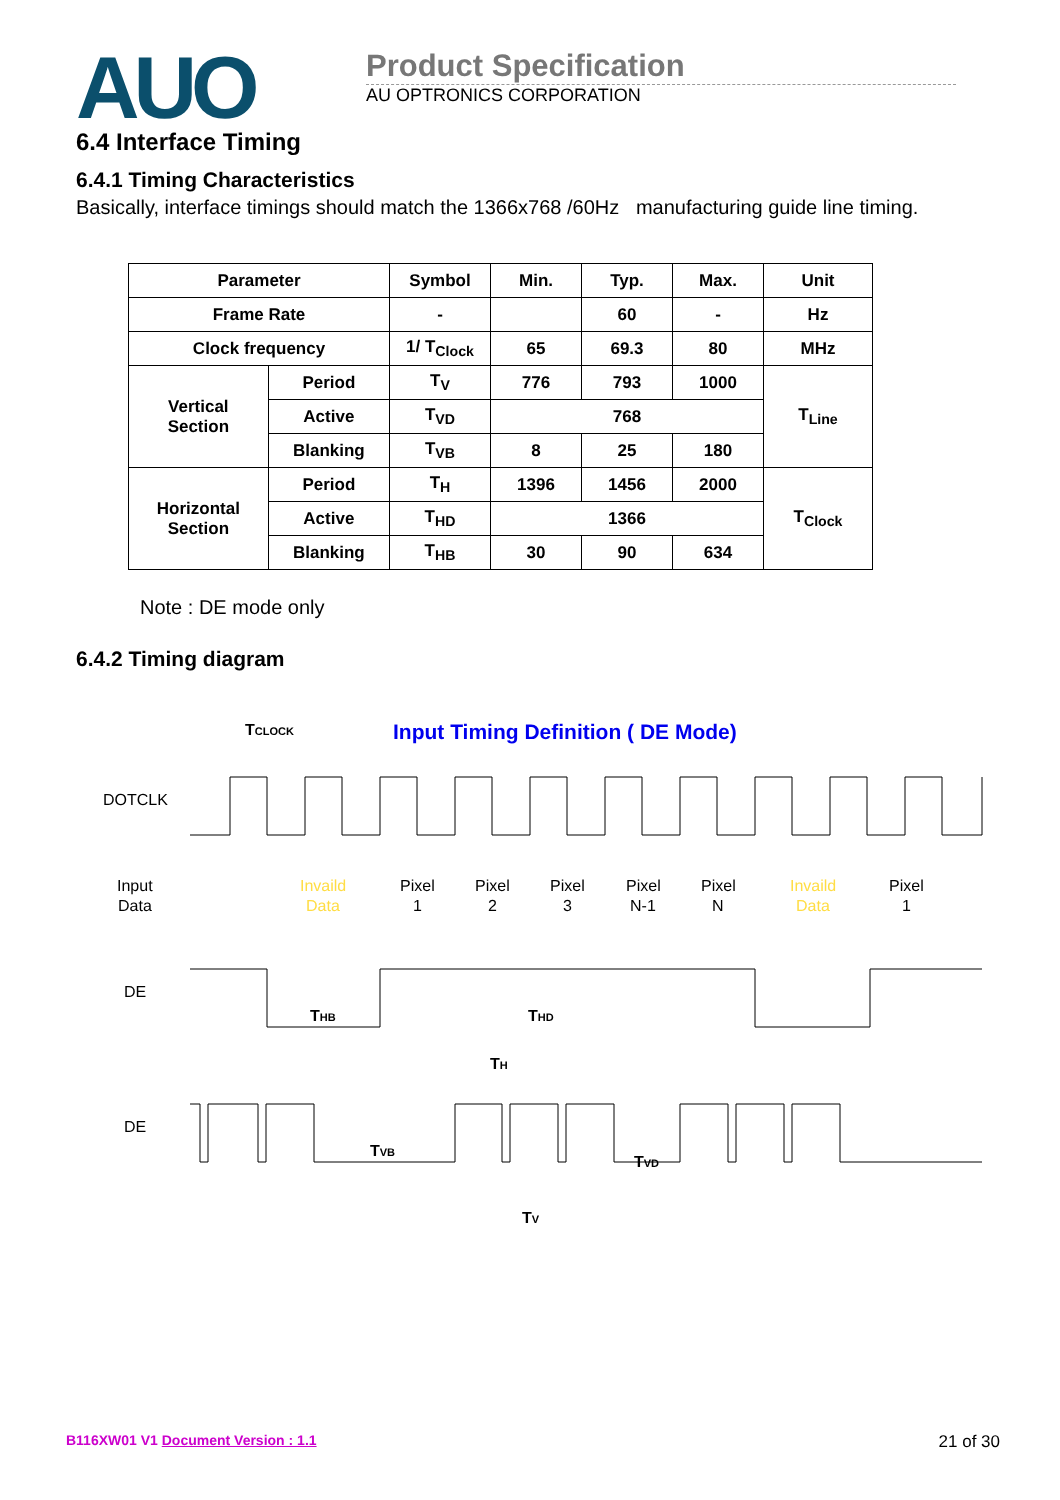AUO
Product Specification
AU OPTRONICS CORPORATION
6.4 Interface Timing
6.4.1 Timing Characteristics
Basically, interface timings should match the 1366x768 /60Hz manufacturing guide line timing.
| Parameter | | Symbol | Min. | Typ. | Max. | Unit |
| --- | --- | --- | --- | --- | --- | --- |
| Frame Rate | | - | | 60 | - | Hz |
| Clock frequency | | 1/ T<sub>Clock</sub> | 65 | 69.3 | 80 | MHz |
| Vertical Section | Period | T<sub>V</sub> | 776 | 793 | 1000 | T<sub>Line</sub> |
| | Active | T<sub>VD</sub> | 768 | | | |
| | Blanking | T<sub>VB</sub> | 8 | 25 | 180 | |
| Horizontal Section | Period | T<sub>H</sub> | 1396 | 1456 | 2000 | T<sub>Clock</sub> |
| | Active | T<sub>HD</sub> | 1366 | | | |
| | Blanking | T<sub>HB</sub> | 30 | 90 | 634 | |
Note : DE mode only
6.4.2 Timing diagram
TCLOCK
Input Timing Definition ( DE Mode)
DOTCLK
Input
Data
Invaild
Data
Pixel
1
Pixel
2
Pixel
3
Pixel
N-1
Pixel
N
Invaild
Data
Pixel
1
DE
THB
THD
TH
DE
TVB
TVD
TV
B116XW01 V1 Document Version : 1.1 21 of 30